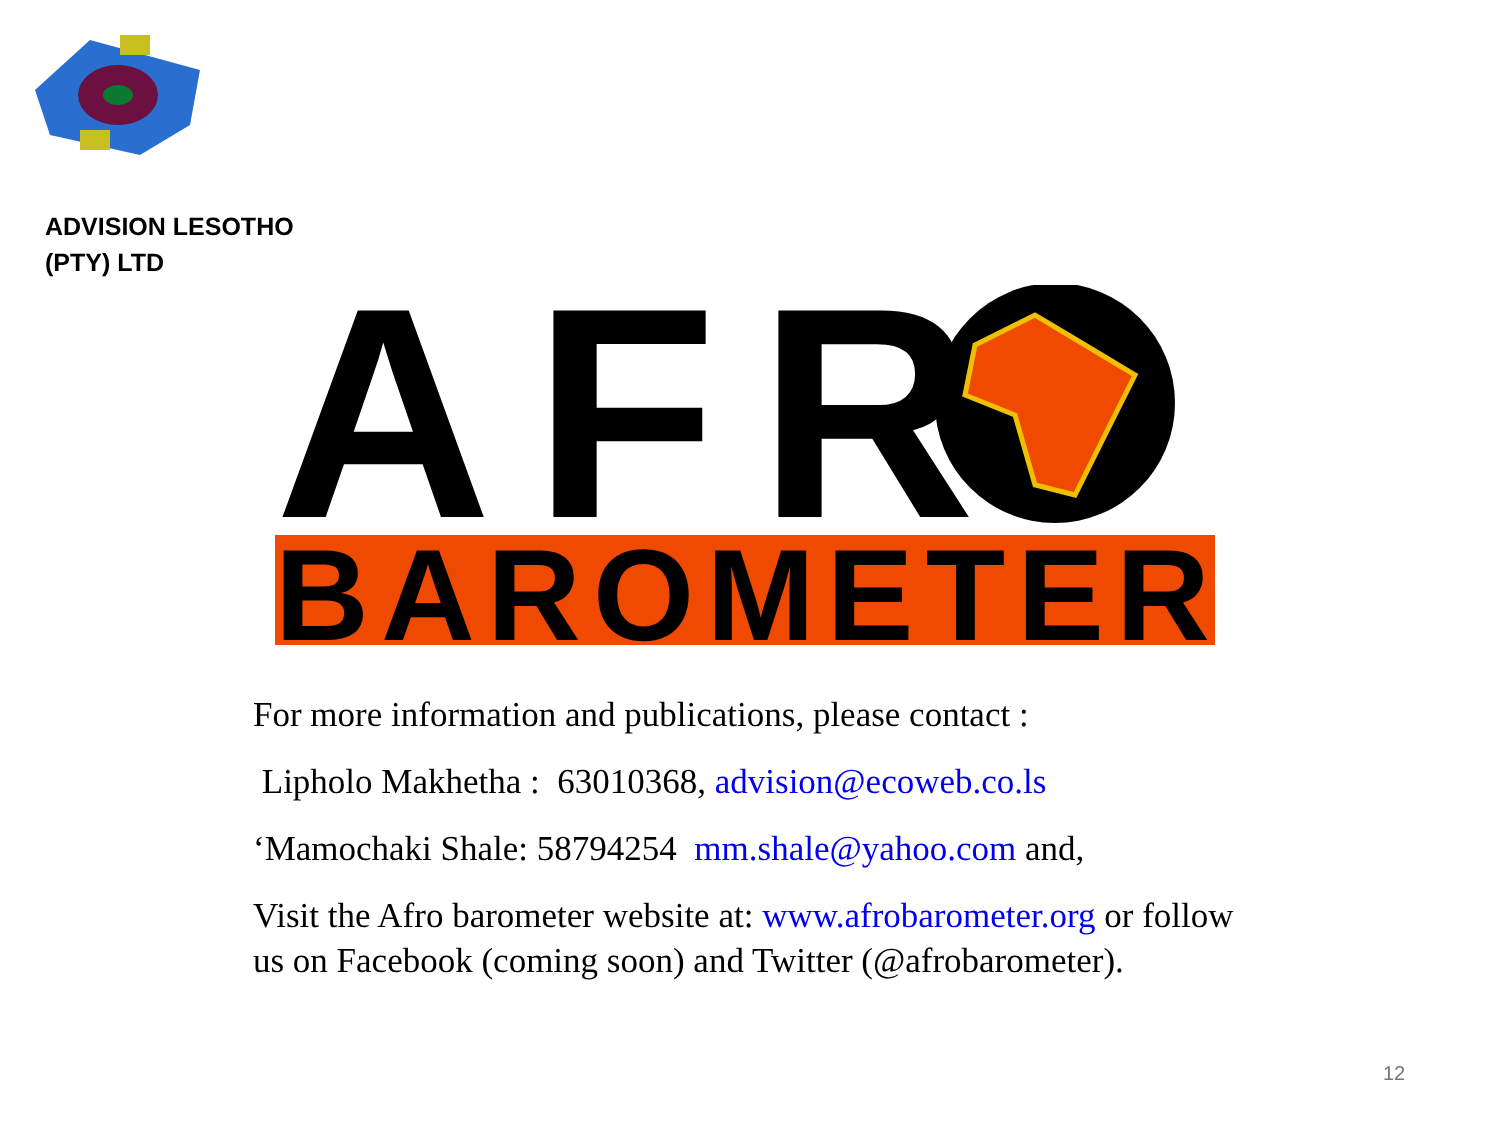ADVISION LESOTHO
(PTY) LTD
AFR
BAROMETER
For more information and publications, please contact :
Lipholo Makhetha : 63010368, advision@ecoweb.co.ls
‘Mamochaki Shale: 58794254 mm.shale@yahoo.com and,
Visit the Afro barometer website at: www.afrobarometer.org or follow us on Facebook (coming soon) and Twitter (@afrobarometer).
12